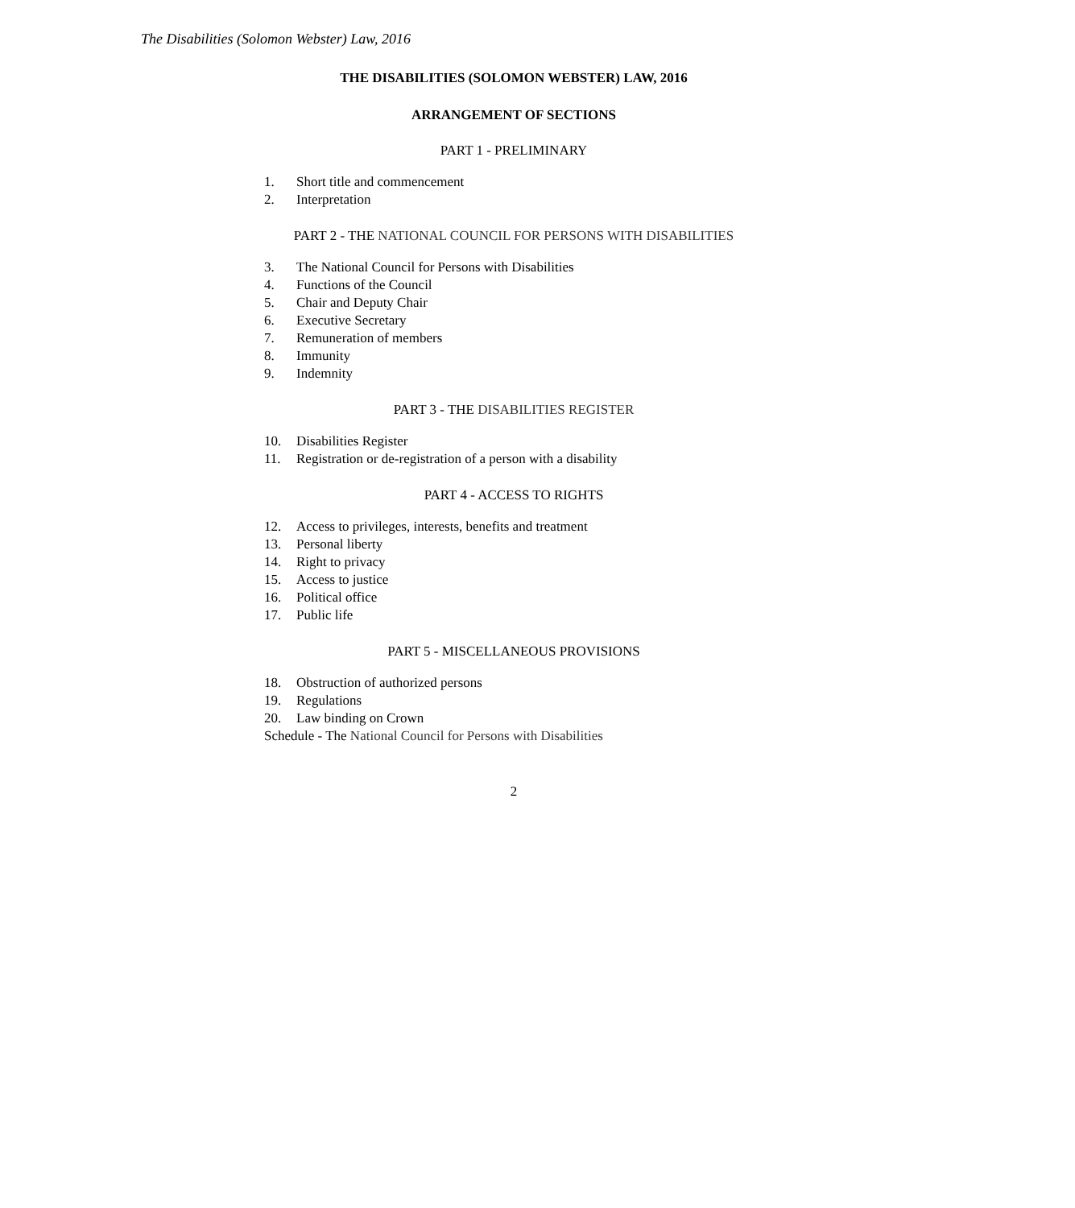The Disabilities (Solomon Webster) Law, 2016
THE DISABILITIES (SOLOMON WEBSTER) LAW, 2016
ARRANGEMENT OF SECTIONS
PART 1 - PRELIMINARY
1. Short title and commencement
2. Interpretation
PART 2 - THE NATIONAL COUNCIL FOR PERSONS WITH DISABILITIES
3. The National Council for Persons with Disabilities
4. Functions of the Council
5. Chair and Deputy Chair
6. Executive Secretary
7. Remuneration of members
8. Immunity
9. Indemnity
PART 3 - THE DISABILITIES REGISTER
10. Disabilities Register
11. Registration or de-registration of a person with a disability
PART 4 - ACCESS TO RIGHTS
12. Access to privileges, interests, benefits and treatment
13. Personal liberty
14. Right to privacy
15. Access to justice
16. Political office
17. Public life
PART 5 - MISCELLANEOUS PROVISIONS
18. Obstruction of authorized persons
19. Regulations
20. Law binding on Crown
Schedule - The National Council for Persons with Disabilities
2